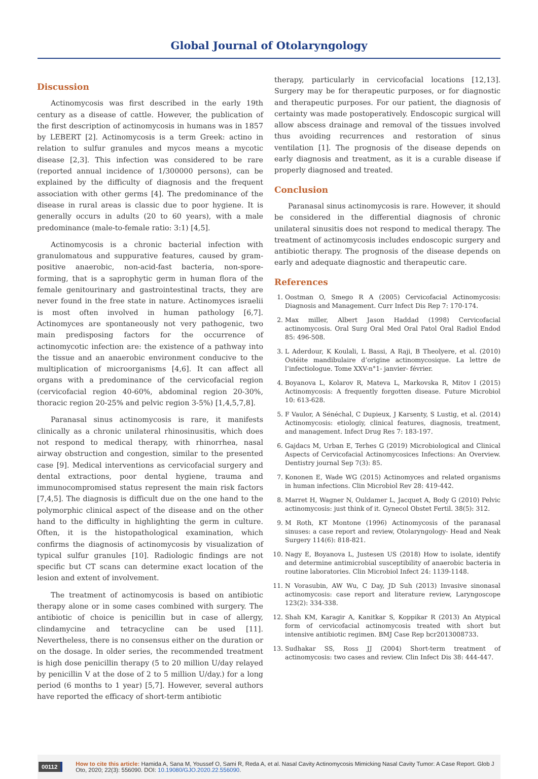Global Journal of Otolaryngology
Discussion
Actinomycosis was first described in the early 19th century as a disease of cattle. However, the publication of the first description of actinomycosis in humans was in 1857 by LEBERT [2]. Actinomycosis is a term Greek: actino in relation to sulfur granules and mycos means a mycotic disease [2,3]. This infection was considered to be rare (reported annual incidence of 1/300000 persons), can be explained by the difficulty of diagnosis and the frequent association with other germs [4]. The predominance of the disease in rural areas is classic due to poor hygiene. It is generally occurs in adults (20 to 60 years), with a male predominance (male-to-female ratio: 3:1) [4,5].
Actinomycosis is a chronic bacterial infection with granulomatous and suppurative features, caused by gram-positive anaerobic, non-acid-fast bacteria, non-spore-forming, that is a saprophytic germ in human flora of the female genitourinary and gastrointestinal tracts, they are never found in the free state in nature. Actinomyces israelii is most often involved in human pathology [6,7]. Actinomyces are spontaneously not very pathogenic, two main predisposing factors for the occurrence of actinomycotic infection are: the existence of a pathway into the tissue and an anaerobic environment conducive to the multiplication of microorganisms [4,6]. It can affect all organs with a predominance of the cervicofacial region (cervicofacial region 40-60%, abdominal region 20-30%, thoracic region 20-25% and pelvic region 3-5%) [1,4,5,7,8].
Paranasal sinus actinomycosis is rare, it manifests clinically as a chronic unilateral rhinosinusitis, which does not respond to medical therapy, with rhinorrhea, nasal airway obstruction and congestion, similar to the presented case [9]. Medical interventions as cervicofacial surgery and dental extractions, poor dental hygiene, trauma and immunocompromised status represent the main risk factors [7,4,5]. The diagnosis is difficult due on the one hand to the polymorphic clinical aspect of the disease and on the other hand to the difficulty in highlighting the germ in culture. Often, it is the histopathological examination, which confirms the diagnosis of actinomycosis by visualization of typical sulfur granules [10]. Radiologic findings are not specific but CT scans can determine exact location of the lesion and extent of involvement.
The treatment of actinomycosis is based on antibiotic therapy alone or in some cases combined with surgery. The antibiotic of choice is penicillin but in case of allergy, clindamycine and tetracycline can be used [11]. Nevertheless, there is no consensus either on the duration or on the dosage. In older series, the recommended treatment is high dose penicillin therapy (5 to 20 million U/day relayed by penicillin V at the dose of 2 to 5 million U/day.) for a long period (6 months to 1 year) [5,7]. However, several authors have reported the efficacy of short-term antibiotic
therapy, particularly in cervicofacial locations [12,13]. Surgery may be for therapeutic purposes, or for diagnostic and therapeutic purposes. For our patient, the diagnosis of certainty was made postoperatively. Endoscopic surgical will allow abscess drainage and removal of the tissues involved thus avoiding recurrences and restoration of sinus ventilation [1]. The prognosis of the disease depends on early diagnosis and treatment, as it is a curable disease if properly diagnosed and treated.
Conclusion
Paranasal sinus actinomycosis is rare. However, it should be considered in the differential diagnosis of chronic unilateral sinusitis does not respond to medical therapy. The treatment of actinomycosis includes endoscopic surgery and antibiotic therapy. The prognosis of the disease depends on early and adequate diagnostic and therapeutic care.
References
1. Oostman O, Smego R A (2005) Cervicofacial Actinomycosis: Diagnosis and Management. Curr Infect Dis Rep 7: 170-174.
2. Max miller, Albert Jason Haddad (1998) Cervicofacial actinomycosis. Oral Surg Oral Med Oral Patol Oral Radiol Endod 85: 496-508.
3. L Aderdour, K Koulali, L Bassi, A Raji, B Theolyere, et al. (2010) Ostéite mandibulaire d’origine actinomycosique. La lettre de l’infectiologue. Tome XXV-n°1- janvier- février.
4. Boyanova L, Kolarov R, Mateva L, Markovska R, Mitov I (2015) Actinomycosis: A frequently forgotten disease. Future Microbiol 10: 613-628.
5. F Vaulor, A Sénéchal, C Dupieux, J Karsenty, S Lustig, et al. (2014) Actinomycosis: etiologiy, clinical features, diagnosis, treatment, and management. Infect Drug Res 7: 183-197.
6. Gajdacs M, Urban E, Terhes G (2019) Microbiological and Clinical Aspects of Cervicofacial Actinomycosices Infections: An Overview. Dentistry journal Sep 7(3): 85.
7. Kononen E, Wade WG (2015) Actinomyces and related organisms in human infections. Clin Microbiol Rev 28: 419-442.
8. Marret H, Wagner N, Ouldamer L, Jacquet A, Body G (2010) Pelvic actinomycosis: just think of it. Gynecol Obstet Fertil. 38(5): 312.
9. M Roth, KT Montone (1996) Actinomycosis of the paranasal sinuses: a case report and review, Otolaryngology- Head and Neak Surgery 114(6): 818-821.
10. Nagy E, Boyanova L, Justesen US (2018) How to isolate, identify and determine antimicrobial susceptibility of anaerobic bacteria in routine laboratories. Clin Microbiol Infect 24: 1139-1148.
11. N Vorasubin, AW Wu, C Day, JD Suh (2013) Invasive sinonasal actinomycosis: case report and literature review, Laryngoscope 123(2): 334-338.
12. Shah KM, Karagir A, Kanitkar S, Koppikar R (2013) An Atypical form of cervicofacial actinomycosis treated with short but intensive antibiotic regimen. BMJ Case Rep bcr2013008733.
13. Sudhakar SS, Ross JJ (2004) Short-term treatment of actinomycosis: two cases and review. Clin Infect Dis 38: 444-447.
00112 How to cite this article: Hamida A, Sana M, Youssef O, Sami R, Reda A, et al. Nasal Cavity Actinomycosis Mimicking Nasal Cavity Tumor: A Case Report. Glob J Oto, 2020; 22(3): 556090. DOI: 10.19080/GJO.2020.22.556090.